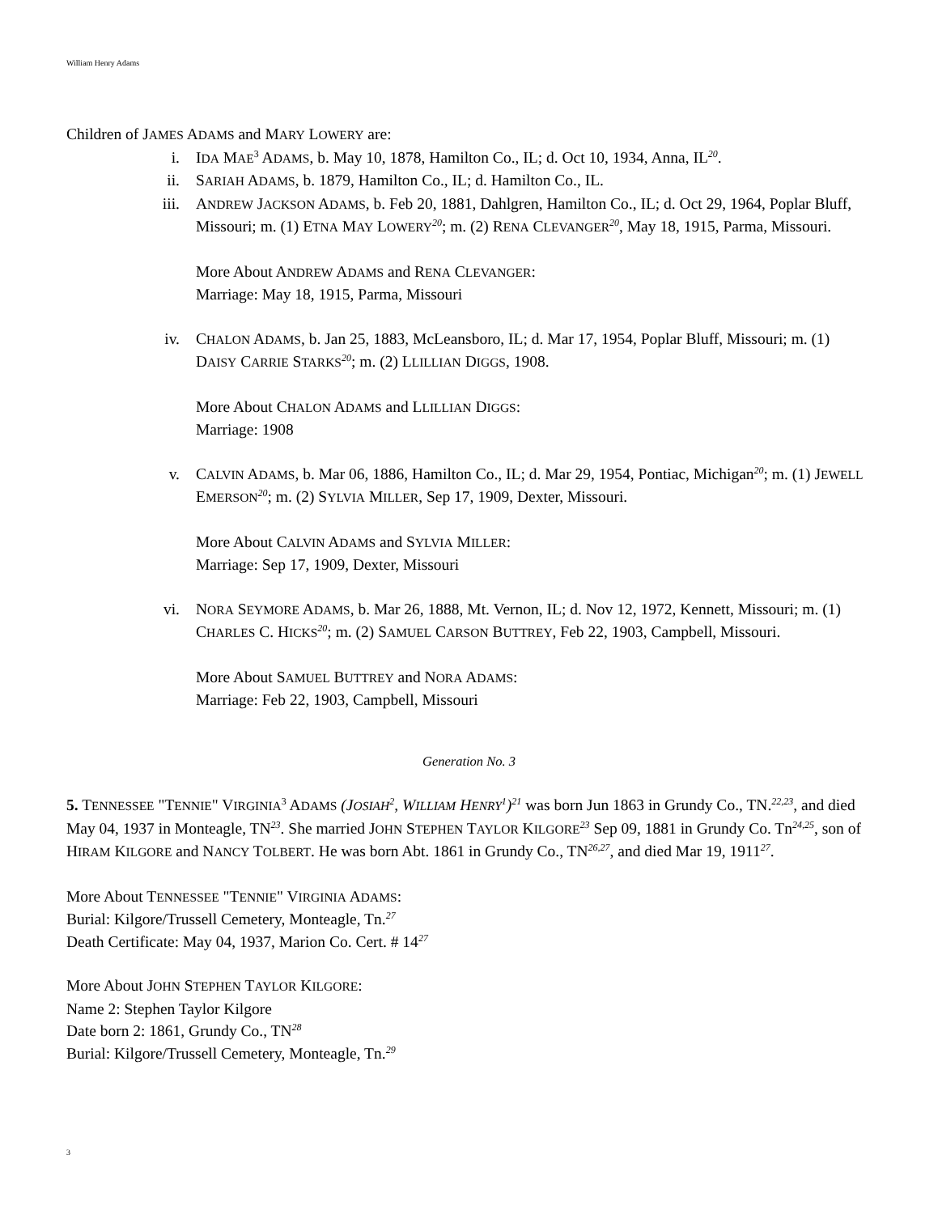William Henry Adams
Children of JAMES ADAMS and MARY LOWERY are:
i. IDA MAE<sup>3</sup> ADAMS, b. May 10, 1878, Hamilton Co., IL; d. Oct 10, 1934, Anna, IL<sup>20</sup>.
ii. SARIAH ADAMS, b. 1879, Hamilton Co., IL; d. Hamilton Co., IL.
iii. ANDREW JACKSON ADAMS, b. Feb 20, 1881, Dahlgren, Hamilton Co., IL; d. Oct 29, 1964, Poplar Bluff, Missouri; m. (1) ETNA MAY LOWERY<sup>20</sup>; m. (2) RENA CLEVANGER<sup>20</sup>, May 18, 1915, Parma, Missouri.
More About ANDREW ADAMS and RENA CLEVANGER:
Marriage: May 18, 1915, Parma, Missouri
iv. CHALON ADAMS, b. Jan 25, 1883, McLeansboro, IL; d. Mar 17, 1954, Poplar Bluff, Missouri; m. (1) DAISY CARRIE STARKS<sup>20</sup>; m. (2) LLILLIAN DIGGS, 1908.
More About CHALON ADAMS and LLILLIAN DIGGS:
Marriage: 1908
v. CALVIN ADAMS, b. Mar 06, 1886, Hamilton Co., IL; d. Mar 29, 1954, Pontiac, Michigan<sup>20</sup>; m. (1) JEWELL EMERSON<sup>20</sup>; m. (2) SYLVIA MILLER, Sep 17, 1909, Dexter, Missouri.
More About CALVIN ADAMS and SYLVIA MILLER:
Marriage: Sep 17, 1909, Dexter, Missouri
vi. NORA SEYMORE ADAMS, b. Mar 26, 1888, Mt. Vernon, IL; d. Nov 12, 1972, Kennett, Missouri; m. (1) CHARLES C. HICKS<sup>20</sup>; m. (2) SAMUEL CARSON BUTTREY, Feb 22, 1903, Campbell, Missouri.
More About SAMUEL BUTTREY and NORA ADAMS:
Marriage: Feb 22, 1903, Campbell, Missouri
Generation No. 3
5. TENNESSEE "TENNIE" VIRGINIA<sup>3</sup> ADAMS (JOSIAH<sup>2</sup>, WILLIAM HENRY<sup>1</sup>)<sup>21</sup> was born Jun 1863 in Grundy Co., TN.<sup>22,23</sup>, and died May 04, 1937 in Monteagle, TN<sup>23</sup>. She married JOHN STEPHEN TAYLOR KILGORE<sup>23</sup> Sep 09, 1881 in Grundy Co. Tn<sup>24,25</sup>, son of HIRAM KILGORE and NANCY TOLBERT. He was born Abt. 1861 in Grundy Co., TN<sup>26,27</sup>, and died Mar 19, 1911<sup>27</sup>.
More About TENNESSEE "TENNIE" VIRGINIA ADAMS:
Burial: Kilgore/Trussell Cemetery, Monteagle, Tn.<sup>27</sup>
Death Certificate: May 04, 1937, Marion Co. Cert. # 14<sup>27</sup>
More About JOHN STEPHEN TAYLOR KILGORE:
Name 2: Stephen Taylor Kilgore
Date born 2: 1861, Grundy Co., TN<sup>28</sup>
Burial: Kilgore/Trussell Cemetery, Monteagle, Tn.<sup>29</sup>
3